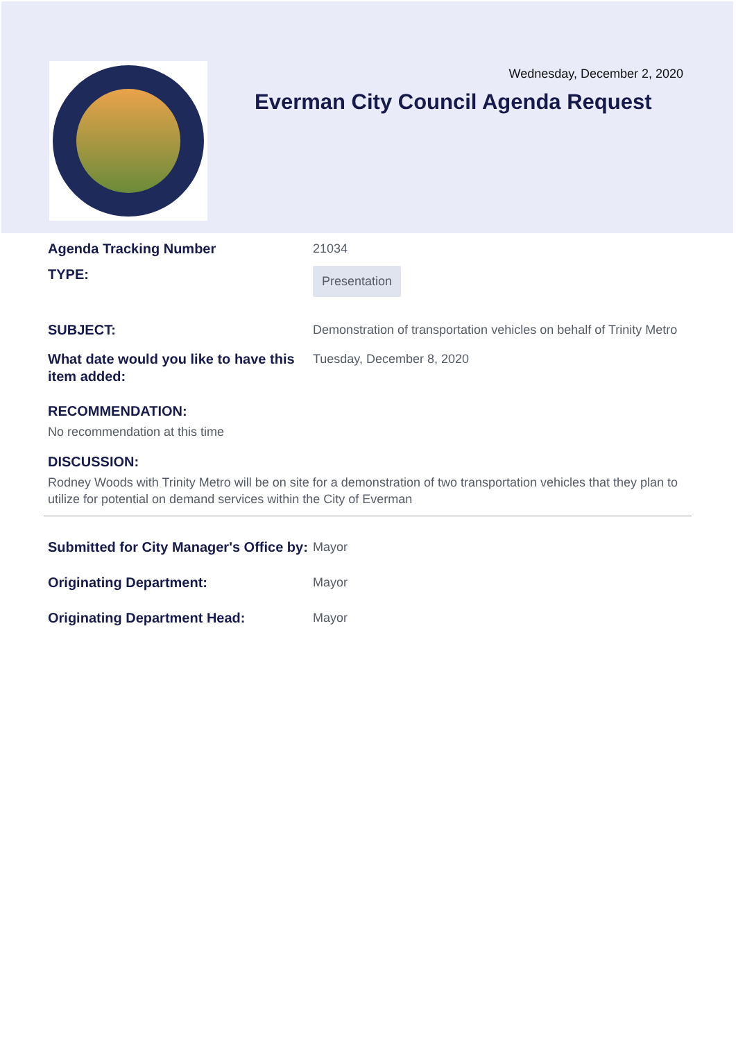Wednesday, December 2, 2020
Everman City Council Agenda Request
Agenda Tracking Number 21034
TYPE:
Presentation
SUBJECT: Demonstration of transportation vehicles on behalf of Trinity Metro
What date would you like to have this item added:
Tuesday, December 8, 2020
RECOMMENDATION:
No recommendation at this time
DISCUSSION:
Rodney Woods with Trinity Metro will be on site for a demonstration of two transportation vehicles that they plan to utilize for potential on demand services within the City of Everman
Submitted for City Manager's Office by:
Mayor
Originating Department: Mayor
Originating Department Head: Mayor